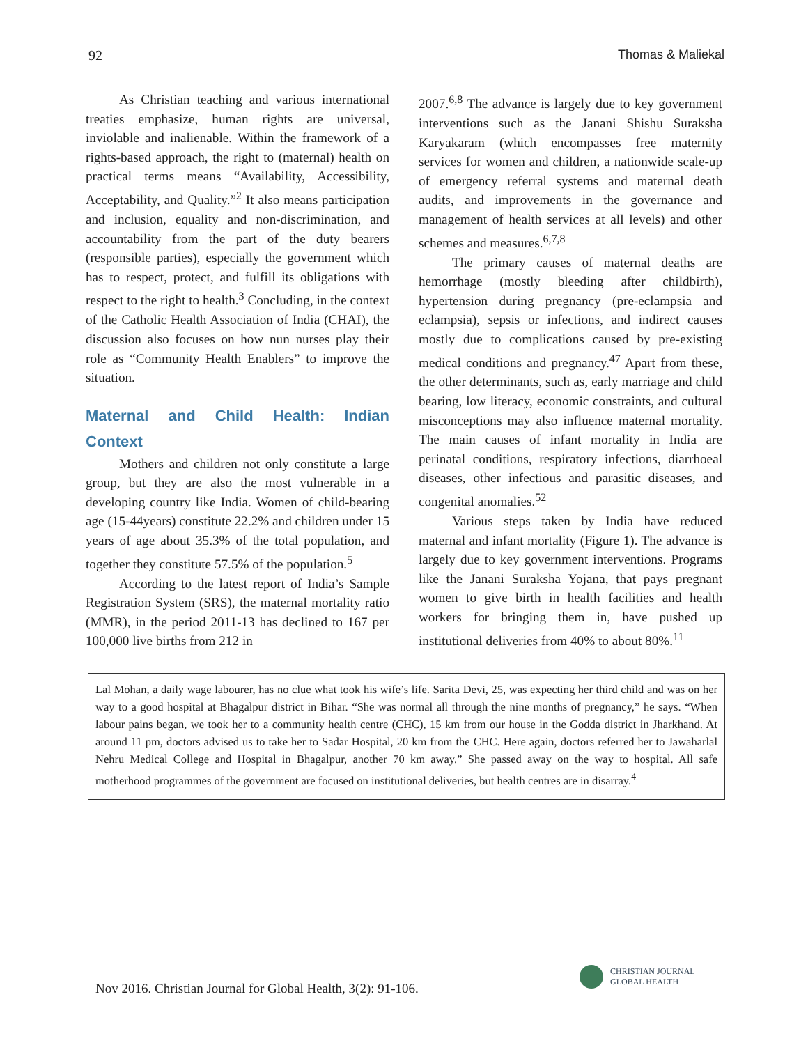92 Thomas & Maliekal
As Christian teaching and various international treaties emphasize, human rights are universal, inviolable and inalienable. Within the framework of a rights-based approach, the right to (maternal) health on practical terms means “Availability, Accessibility, Acceptability, and Quality.”<sup>2</sup> It also means participation and inclusion, equality and non-discrimination, and accountability from the part of the duty bearers (responsible parties), especially the government which has to respect, protect, and fulfill its obligations with respect to the right to health.<sup>3</sup> Concluding, in the context of the Catholic Health Association of India (CHAI), the discussion also focuses on how nun nurses play their role as “Community Health Enablers” to improve the situation.
Maternal and Child Health: Indian Context
Mothers and children not only constitute a large group, but they are also the most vulnerable in a developing country like India. Women of child-bearing age (15-44years) constitute 22.2% and children under 15 years of age about 35.3% of the total population, and together they constitute 57.5% of the population.<sup>5</sup>
According to the latest report of India’s Sample Registration System (SRS), the maternal mortality ratio (MMR), in the period 2011-13 has declined to 167 per 100,000 live births from 212 in
2007.<sup>6,8</sup> The advance is largely due to key government interventions such as the Janani Shishu Suraksha Karyakaram (which encompasses free maternity services for women and children, a nationwide scale-up of emergency referral systems and maternal death audits, and improvements in the governance and management of health services at all levels) and other schemes and measures.<sup>6,7,8</sup>
The primary causes of maternal deaths are hemorrhage (mostly bleeding after childbirth), hypertension during pregnancy (pre-eclampsia and eclampsia), sepsis or infections, and indirect causes mostly due to complications caused by pre-existing medical conditions and pregnancy.<sup>47</sup> Apart from these, the other determinants, such as, early marriage and child bearing, low literacy, economic constraints, and cultural misconceptions may also influence maternal mortality. The main causes of infant mortality in India are perinatal conditions, respiratory infections, diarrhoeal diseases, other infectious and parasitic diseases, and congenital anomalies.<sup>52</sup>
Various steps taken by India have reduced maternal and infant mortality (Figure 1). The advance is largely due to key government interventions. Programs like the Janani Suraksha Yojana, that pays pregnant women to give birth in health facilities and health workers for bringing them in, have pushed up institutional deliveries from 40% to about 80%.<sup>11</sup>
Lal Mohan, a daily wage labourer, has no clue what took his wife’s life. Sarita Devi, 25, was expecting her third child and was on her way to a good hospital at Bhagalpur district in Bihar. “She was normal all through the nine months of pregnancy,” he says. “When labour pains began, we took her to a community health centre (CHC), 15 km from our house in the Godda district in Jharkhand. At around 11 pm, doctors advised us to take her to Sadar Hospital, 20 km from the CHC. Here again, doctors referred her to Jawaharlal Nehru Medical College and Hospital in Bhagalpur, another 70 km away.” She passed away on the way to hospital. All safe motherhood programmes of the government are focused on institutional deliveries, but health centres are in disarray.<sup>4</sup>
Nov 2016. Christian Journal for Global Health, 3(2): 91-106.
CHRISTIAN JOURNAL
GLOBAL HEALTH